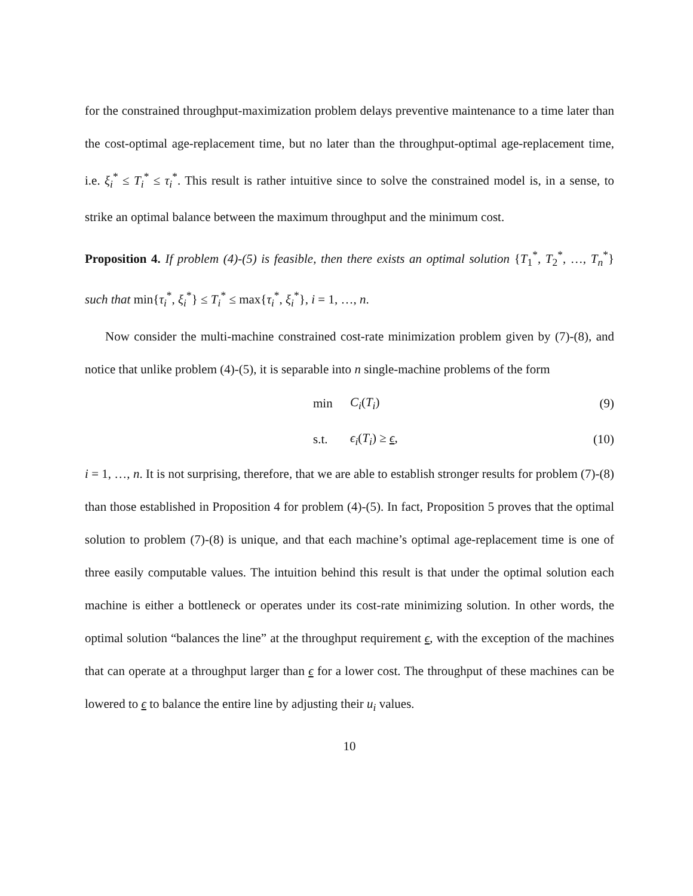for the constrained throughput-maximization problem delays preventive maintenance to a time later than the cost-optimal age-replacement time, but no later than the throughput-optimal age-replacement time, i.e. ξ<sub>i</sub><sup>*</sup> ≤ T<sub>i</sub><sup>*</sup> ≤ τ<sub>i</sub><sup>*</sup>. This result is rather intuitive since to solve the constrained model is, in a sense, to strike an optimal balance between the maximum throughput and the minimum cost.
Proposition 4. If problem (4)-(5) is feasible, then there exists an optimal solution {T<sub>1</sub><sup>*</sup>, T<sub>2</sub><sup>*</sup>, …, T<sub>n</sub><sup>*</sup>} such that min{τ<sub>i</sub><sup>*</sup>, ξ<sub>i</sub><sup>*</sup>} ≤ T<sub>i</sub><sup>*</sup> ≤ max{τ<sub>i</sub><sup>*</sup>, ξ<sub>i</sub><sup>*</sup>}, i = 1, …, n.
Now consider the multi-machine constrained cost-rate minimization problem given by (7)-(8), and notice that unlike problem (4)-(5), it is separable into n single-machine problems of the form
min C<sub>i</sub>(T<sub>i</sub>) (9)
s.t. ϵ<sub>i</sub>(T<sub>i</sub>) ≥ ϵ, (10)
i = 1, …, n. It is not surprising, therefore, that we are able to establish stronger results for problem (7)-(8) than those established in Proposition 4 for problem (4)-(5). In fact, Proposition 5 proves that the optimal solution to problem (7)-(8) is unique, and that each machine’s optimal age-replacement time is one of three easily computable values. The intuition behind this result is that under the optimal solution each machine is either a bottleneck or operates under its cost-rate minimizing solution. In other words, the optimal solution “balances the line” at the throughput requirement ϵ, with the exception of the machines that can operate at a throughput larger than ϵ for a lower cost. The throughput of these machines can be lowered to ϵ to balance the entire line by adjusting their u<sub>i</sub> values.
10